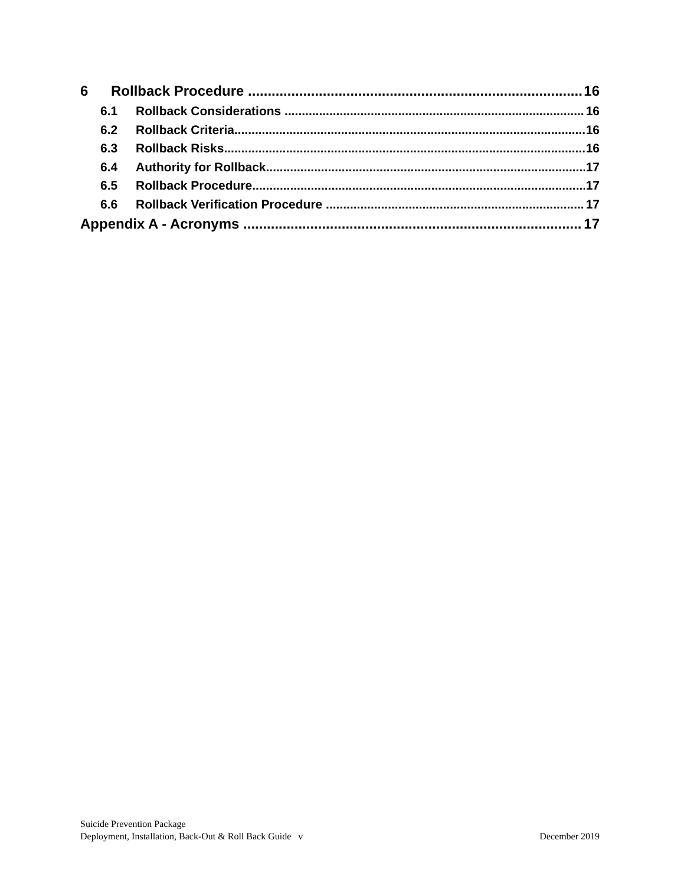6 Rollback Procedure 16
6.1 Rollback Considerations 16
6.2 Rollback Criteria 16
6.3 Rollback Risks 16
6.4 Authority for Rollback 17
6.5 Rollback Procedure 17
6.6 Rollback Verification Procedure 17
Appendix A - Acronyms 17
Suicide Prevention Package
Deployment, Installation, Back-Out & Roll Back Guide v December 2019